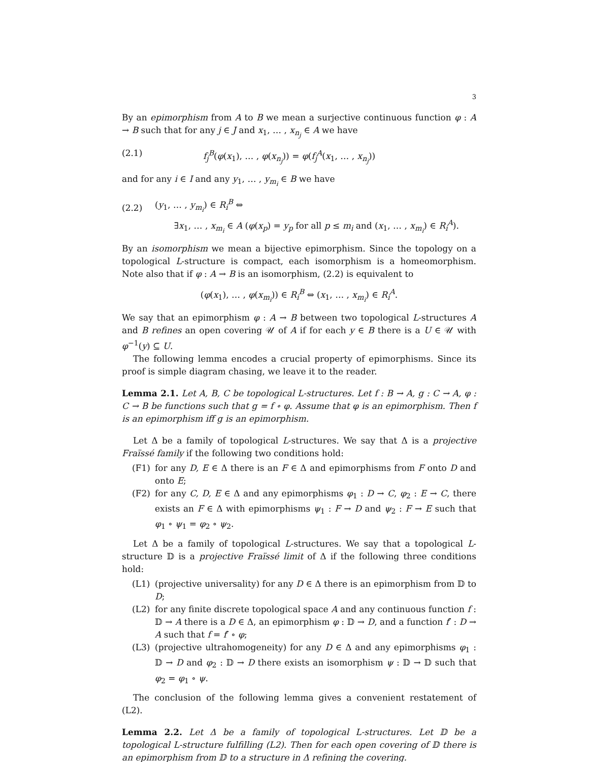3
By an epimorphism from A to B we mean a surjective continuous function φ : A → B such that for any j ∈ J and x<sub>1</sub>, … , x<sub>n<sub>j</sub></sub> ∈ A we have
(2.1) f<sub>j</sub><sup>B</sup>(φ(x<sub>1</sub>), … , φ(x<sub>n<sub>j</sub></sub>)) = φ(f<sub>j</sub><sup>A</sup>(x<sub>1</sub>, … , x<sub>n<sub>j</sub></sub>))
and for any i ∈ I and any y<sub>1</sub>, … , y<sub>m<sub>i</sub></sub> ∈ B we have
(2.2) (y<sub>1</sub>, … , y<sub>m<sub>i</sub></sub>) ∈ R<sub>i</sub><sup>B</sup> ⇔
∃x<sub>1</sub>, … , x<sub>m<sub>i</sub></sub> ∈ A (φ(x<sub>p</sub>) = y<sub>p</sub> for all p ≤ m<sub>i</sub> and (x<sub>1</sub>, … , x<sub>m<sub>i</sub></sub>) ∈ R<sub>i</sub><sup>A</sup>).
By an isomorphism we mean a bijective epimorphism. Since the topology on a topological L-structure is compact, each isomorphism is a homeomorphism. Note also that if φ : A → B is an isomorphism, (2.2) is equivalent to
(φ(x<sub>1</sub>), … , φ(x<sub>m<sub>i</sub></sub>)) ∈ R<sub>i</sub><sup>B</sup> ⇔ (x<sub>1</sub>, … , x<sub>m<sub>i</sub></sub>) ∈ R<sub>i</sub><sup>A</sup>.
We say that an epimorphism φ : A → B between two topological L-structures A and B refines an open covering 𝒰 of A if for each y ∈ B there is a U ∈ 𝒰 with φ<sup>−1</sup>(y) ⊆ U.
The following lemma encodes a crucial property of epimorphisms. Since its proof is simple diagram chasing, we leave it to the reader.
Lemma 2.1. Let A, B, C be topological L-structures. Let f : B → A, g : C → A, φ : C → B be functions such that g = f ∘ φ. Assume that φ is an epimorphism. Then f is an epimorphism iff g is an epimorphism.
Let Δ be a family of topological L-structures. We say that Δ is a projective Fraïssé family if the following two conditions hold:
(F1) for any D, E ∈ Δ there is an F ∈ Δ and epimorphisms from F onto D and onto E;
(F2) for any C, D, E ∈ Δ and any epimorphisms φ<sub>1</sub> : D → C, φ<sub>2</sub> : E → C, there exists an F ∈ Δ with epimorphisms ψ<sub>1</sub> : F → D and ψ<sub>2</sub> : F → E such that φ<sub>1</sub> ∘ ψ<sub>1</sub> = φ<sub>2</sub> ∘ ψ<sub>2</sub>.
Let Δ be a family of topological L-structures. We say that a topological L-structure 𝔻 is a projective Fraïssé limit of Δ if the following three conditions hold:
(L1) (projective universality) for any D ∈ Δ there is an epimorphism from 𝔻 to D;
(L2) for any finite discrete topological space A and any continuous function f : 𝔻 → A there is a D ∈ Δ, an epimorphism φ : 𝔻 → D, and a function f′ : D → A such that f = f′ ∘ φ;
(L3) (projective ultrahomogeneity) for any D ∈ Δ and any epimorphisms φ<sub>1</sub> : 𝔻 → D and φ<sub>2</sub> : 𝔻 → D there exists an isomorphism ψ : 𝔻 → 𝔻 such that φ<sub>2</sub> = φ<sub>1</sub> ∘ ψ.
The conclusion of the following lemma gives a convenient restatement of (L2).
Lemma 2.2. Let Δ be a family of topological L-structures. Let 𝔻 be a topological L-structure fulfilling (L2). Then for each open covering of 𝔻 there is an epimorphism from 𝔻 to a structure in Δ refining the covering.